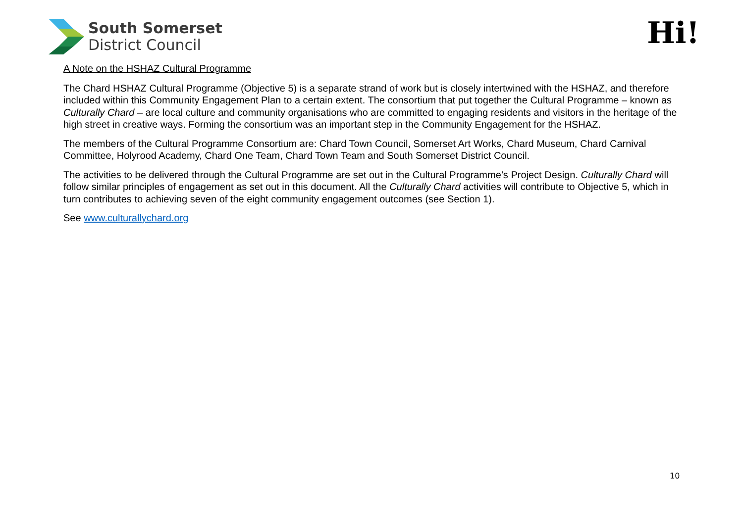South Somerset
District Council
Hi!
A Note on the HSHAZ Cultural Programme
The Chard HSHAZ Cultural Programme (Objective 5) is a separate strand of work but is closely intertwined with the HSHAZ, and therefore included within this Community Engagement Plan to a certain extent. The consortium that put together the Cultural Programme – known as Culturally Chard – are local culture and community organisations who are committed to engaging residents and visitors in the heritage of the high street in creative ways. Forming the consortium was an important step in the Community Engagement for the HSHAZ.
The members of the Cultural Programme Consortium are: Chard Town Council, Somerset Art Works, Chard Museum, Chard Carnival Committee, Holyrood Academy, Chard One Team, Chard Town Team and South Somerset District Council.
The activities to be delivered through the Cultural Programme are set out in the Cultural Programme’s Project Design. Culturally Chard will follow similar principles of engagement as set out in this document. All the Culturally Chard activities will contribute to Objective 5, which in turn contributes to achieving seven of the eight community engagement outcomes (see Section 1).
See www.culturallychard.org
10